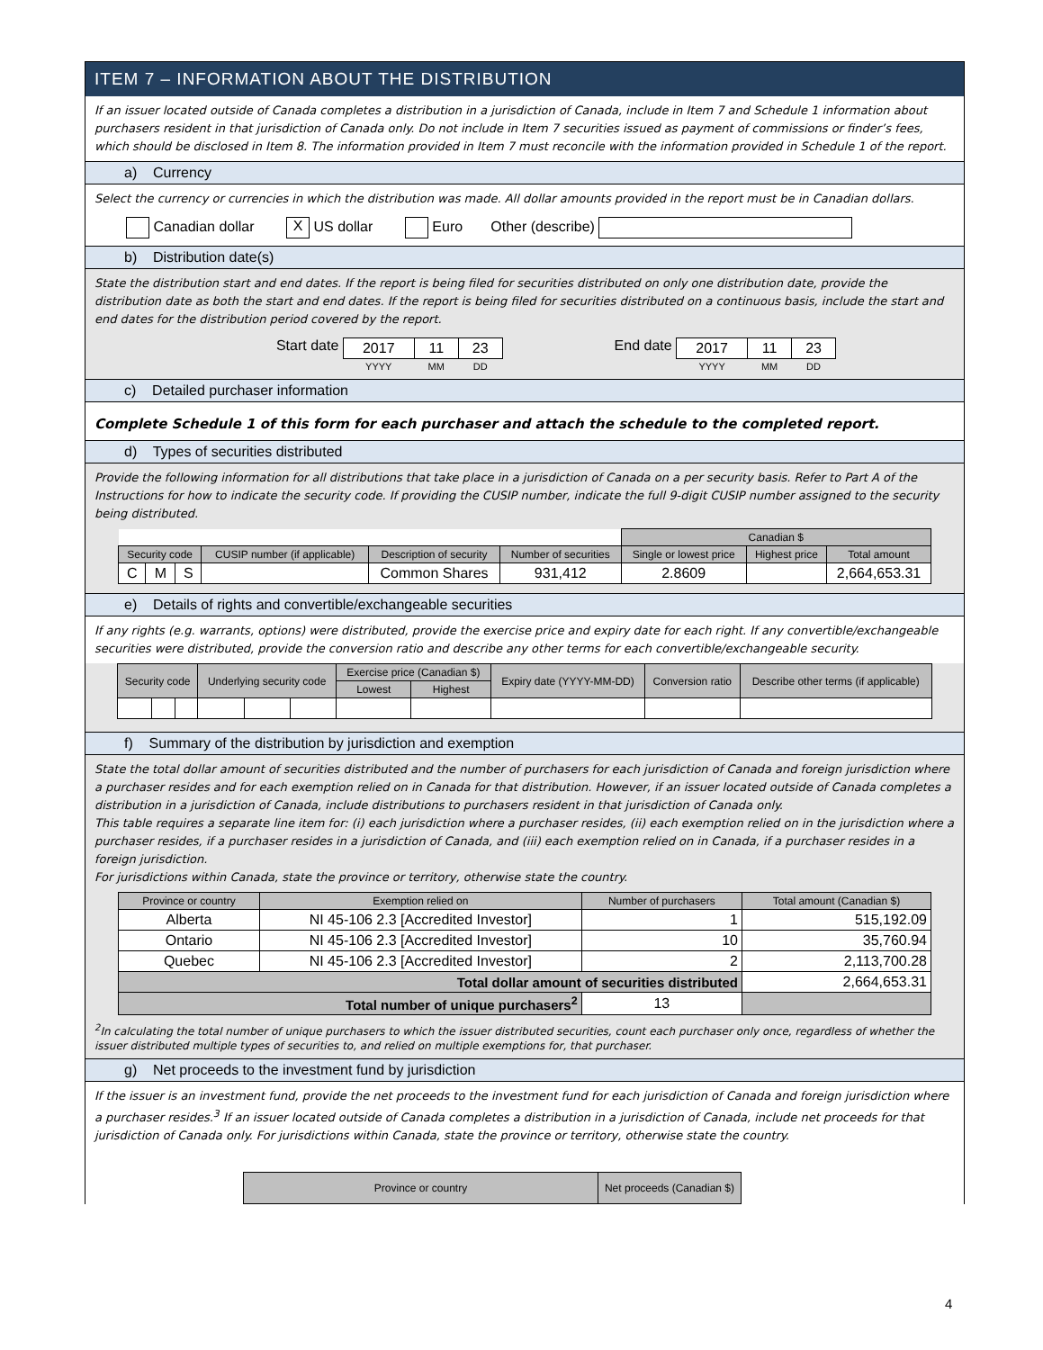ITEM 7 – INFORMATION ABOUT THE DISTRIBUTION
If an issuer located outside of Canada completes a distribution in a jurisdiction of Canada, include in Item 7 and Schedule 1 information about purchasers resident in that jurisdiction of Canada only. Do not include in Item 7 securities issued as payment of commissions or finder’s fees, which should be disclosed in Item 8. The information provided in Item 7 must reconcile with the information provided in Schedule 1 of the report.
a) Currency
Select the currency or currencies in which the distribution was made. All dollar amounts provided in the report must be in Canadian dollars.
Canadian dollar X US dollar Euro Other (describe)
b) Distribution date(s)
State the distribution start and end dates. If the report is being filed for securities distributed on only one distribution date, provide the distribution date as both the start and end dates. If the report is being filed for securities distributed on a continuous basis, include the start and end dates for the distribution period covered by the report.
Start date
| 2017 | 11 | 23 |
| YYYY | MM | DD |
End date
| 2017 | 11 | 23 |
| YYYY | MM | DD |
c) Detailed purchaser information
Complete Schedule 1 of this form for each purchaser and attach the schedule to the completed report.
d) Types of securities distributed
Provide the following information for all distributions that take place in a jurisdiction of Canada on a per security basis. Refer to Part A of the Instructions for how to indicate the security code. If providing the CUSIP number, indicate the full 9-digit CUSIP number assigned to the security being distributed.
| | | | | | | Canadian $ | | |
| Security code | | | CUSIP number (if applicable) | Description of security | Number of securities | Single or lowest price | Highest price | Total amount |
| C | M | S | | Common Shares | 931,412 | 2.8609 | | 2,664,653.31 |
e) Details of rights and convertible/exchangeable securities
If any rights (e.g. warrants, options) were distributed, provide the exercise price and expiry date for each right. If any convertible/exchangeable securities were distributed, provide the conversion ratio and describe any other terms for each convertible/exchangeable security.
| Security code | | | Underlying security code | | | Exercise price (Canadian $) | | Expiry date (YYYY-MM-DD) | Conversion ratio | Describe other terms (if applicable) |
| --- | --- | --- | --- | --- | --- | --- | --- | --- | --- | --- |
| | | | | | | Lowest | Highest | | | |
f) Summary of the distribution by jurisdiction and exemption
State the total dollar amount of securities distributed and the number of purchasers for each jurisdiction of Canada and foreign jurisdiction where a purchaser resides and for each exemption relied on in Canada for that distribution. However, if an issuer located outside of Canada completes a distribution in a jurisdiction of Canada, include distributions to purchasers resident in that jurisdiction of Canada only.
This table requires a separate line item for: (i) each jurisdiction where a purchaser resides, (ii) each exemption relied on in the jurisdiction where a purchaser resides, if a purchaser resides in a jurisdiction of Canada, and (iii) each exemption relied on in Canada, if a purchaser resides in a foreign jurisdiction.
For jurisdictions within Canada, state the province or territory, otherwise state the country.
| Province or country | Exemption relied on | Number of purchasers | Total amount (Canadian $) |
| --- | --- | --- | --- |
| Alberta | NI 45-106 2.3 [Accredited Investor] | 1 | 515,192.09 |
| Ontario | NI 45-106 2.3 [Accredited Investor] | 10 | 35,760.94 |
| Quebec | NI 45-106 2.3 [Accredited Investor] | 2 | 2,113,700.28 |
| Total dollar amount of securities distributed | | | 2,664,653.31 |
| Total number of unique purchasers<sup>2</sup> | | 13 | |
<sup>2</sup> In calculating the total number of unique purchasers to which the issuer distributed securities, count each purchaser only once, regardless of whether the issuer distributed multiple types of securities to, and relied on multiple exemptions for, that purchaser.
g) Net proceeds to the investment fund by jurisdiction
If the issuer is an investment fund, provide the net proceeds to the investment fund for each jurisdiction of Canada and foreign jurisdiction where a purchaser resides.<sup>3</sup> If an issuer located outside of Canada completes a distribution in a jurisdiction of Canada, include net proceeds for that jurisdiction of Canada only. For jurisdictions within Canada, state the province or territory, otherwise state the country.
| Province or country | Net proceeds (Canadian $) |
| --- | --- |
4